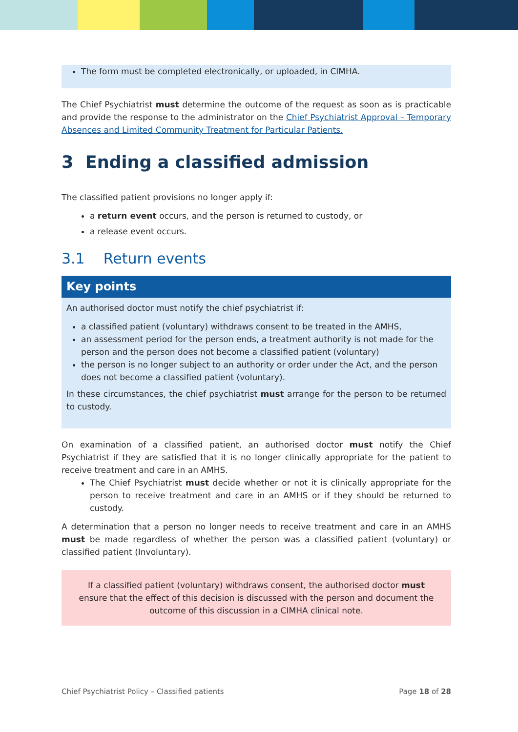The form must be completed electronically, or uploaded, in CIMHA.
The Chief Psychiatrist must determine the outcome of the request as soon as is practicable and provide the response to the administrator on the Chief Psychiatrist Approval – Temporary Absences and Limited Community Treatment for Particular Patients.
3 Ending a classified admission
The classified patient provisions no longer apply if:
a return event occurs, and the person is returned to custody, or
a release event occurs.
3.1 Return events
Key points
An authorised doctor must notify the chief psychiatrist if:
a classified patient (voluntary) withdraws consent to be treated in the AMHS,
an assessment period for the person ends, a treatment authority is not made for the person and the person does not become a classified patient (voluntary)
the person is no longer subject to an authority or order under the Act, and the person does not become a classified patient (voluntary).
In these circumstances, the chief psychiatrist must arrange for the person to be returned to custody.
On examination of a classified patient, an authorised doctor must notify the Chief Psychiatrist if they are satisfied that it is no longer clinically appropriate for the patient to receive treatment and care in an AMHS.
The Chief Psychiatrist must decide whether or not it is clinically appropriate for the person to receive treatment and care in an AMHS or if they should be returned to custody.
A determination that a person no longer needs to receive treatment and care in an AMHS must be made regardless of whether the person was a classified patient (voluntary) or classified patient (Involuntary).
If a classified patient (voluntary) withdraws consent, the authorised doctor must ensure that the effect of this decision is discussed with the person and document the outcome of this discussion in a CIMHA clinical note.
Chief Psychiatrist Policy – Classified patients Page 18 of 28